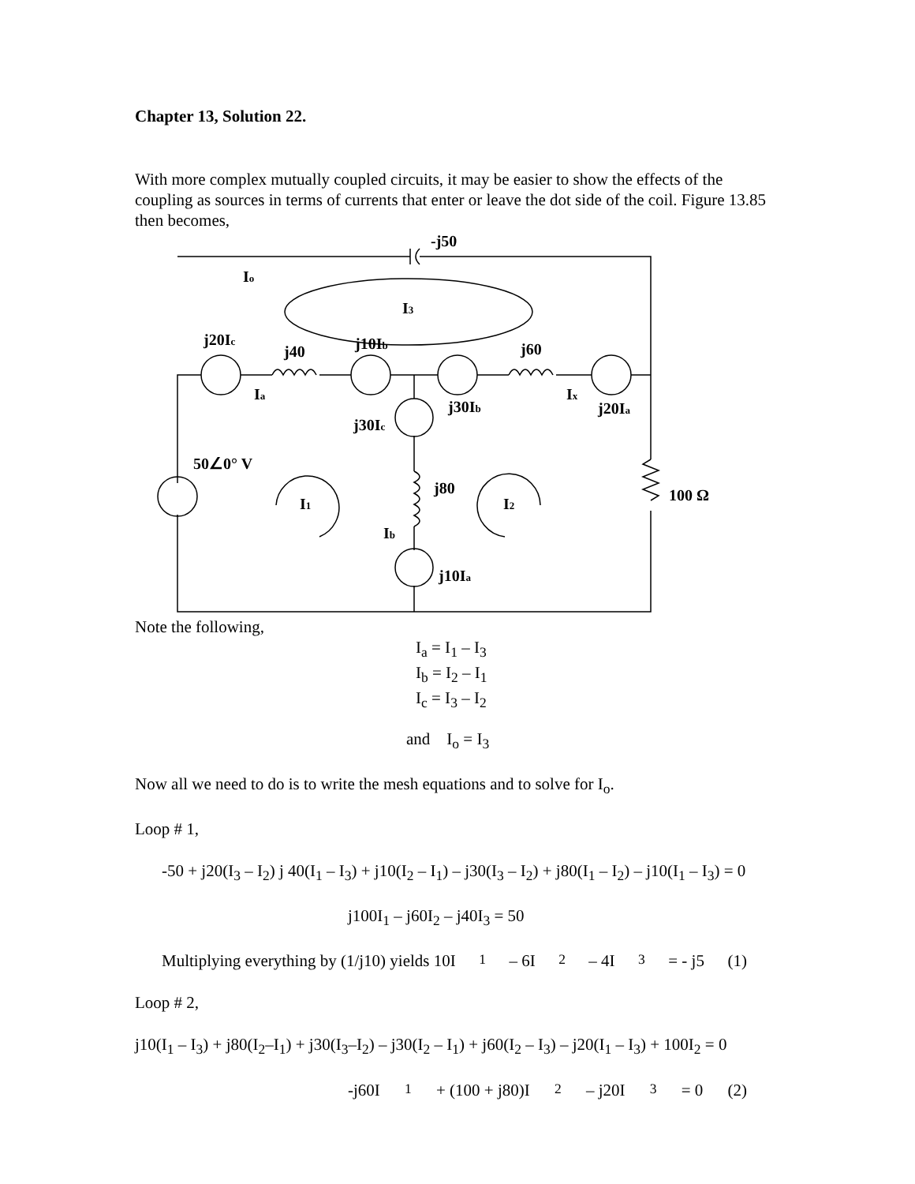Chapter 13, Solution 22.
With more complex mutually coupled circuits, it may be easier to show the effects of the coupling as sources in terms of currents that enter or leave the dot side of the coil. Figure 13.85 then becomes,
-j50
Io
I3
j20Ic
j40
j10Ib
j60
Ia
j30Ib
Ix
j20Ia
j30Ic
50∠0° V
I1
j80
I2
100 Ω
Ib
j10Ia
Note the following,
I<sub>a</sub> = I<sub>1</sub> – I<sub>3</sub>
I<sub>b</sub> = I<sub>2</sub> – I<sub>1</sub>
I<sub>c</sub> = I<sub>3</sub> – I<sub>2</sub>
and I<sub>o</sub> = I<sub>3</sub>
Now all we need to do is to write the mesh equations and to solve for I<sub>o</sub>.
Loop # 1,
-50 + j20(I<sub>3</sub> – I<sub>2</sub>) j 40(I<sub>1</sub> – I<sub>3</sub>) + j10(I<sub>2</sub> – I<sub>1</sub>) – j30(I<sub>3</sub> – I<sub>2</sub>) + j80(I<sub>1</sub> – I<sub>2</sub>) – j10(I<sub>1</sub> – I<sub>3</sub>) = 0
j100I<sub>1</sub> – j60I<sub>2</sub> – j40I<sub>3</sub> = 50
Multiplying everything by (1/j10) yields 10I<sub>1</sub> – 6I<sub>2</sub> – 4I<sub>3</sub> = - j5 (1)
Loop # 2,
j10(I<sub>1</sub> – I<sub>3</sub>) + j80(I<sub>2</sub>–I<sub>1</sub>) + j30(I<sub>3</sub>–I<sub>2</sub>) – j30(I<sub>2</sub> – I<sub>1</sub>) + j60(I<sub>2</sub> – I<sub>3</sub>) – j20(I<sub>1</sub> – I<sub>3</sub>) + 100I<sub>2</sub> = 0
-j60I<sub>1</sub> + (100 + j80)I<sub>2</sub> – j20I<sub>3</sub> = 0 (2)